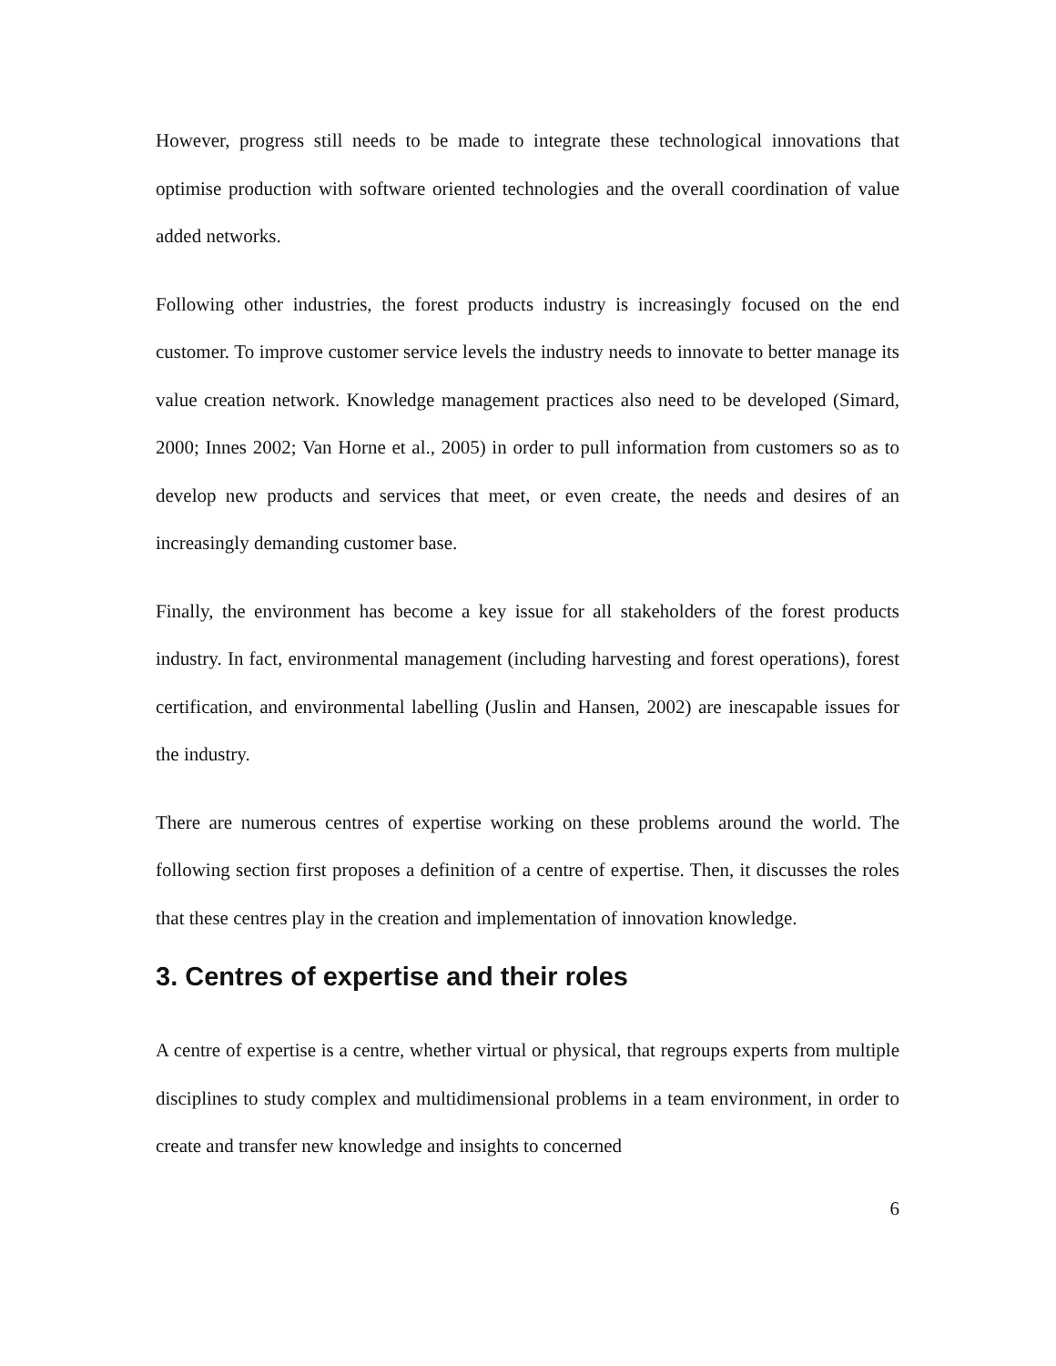However, progress still needs to be made to integrate these technological innovations that optimise production with software oriented technologies and the overall coordination of value added networks.
Following other industries, the forest products industry is increasingly focused on the end customer. To improve customer service levels the industry needs to innovate to better manage its value creation network. Knowledge management practices also need to be developed (Simard, 2000; Innes 2002; Van Horne et al., 2005) in order to pull information from customers so as to develop new products and services that meet, or even create, the needs and desires of an increasingly demanding customer base.
Finally, the environment has become a key issue for all stakeholders of the forest products industry. In fact, environmental management (including harvesting and forest operations), forest certification, and environmental labelling (Juslin and Hansen, 2002) are inescapable issues for the industry.
There are numerous centres of expertise working on these problems around the world. The following section first proposes a definition of a centre of expertise. Then, it discusses the roles that these centres play in the creation and implementation of innovation knowledge.
3. Centres of expertise and their roles
A centre of expertise is a centre, whether virtual or physical, that regroups experts from multiple disciplines to study complex and multidimensional problems in a team environment, in order to create and transfer new knowledge and insights to concerned
6